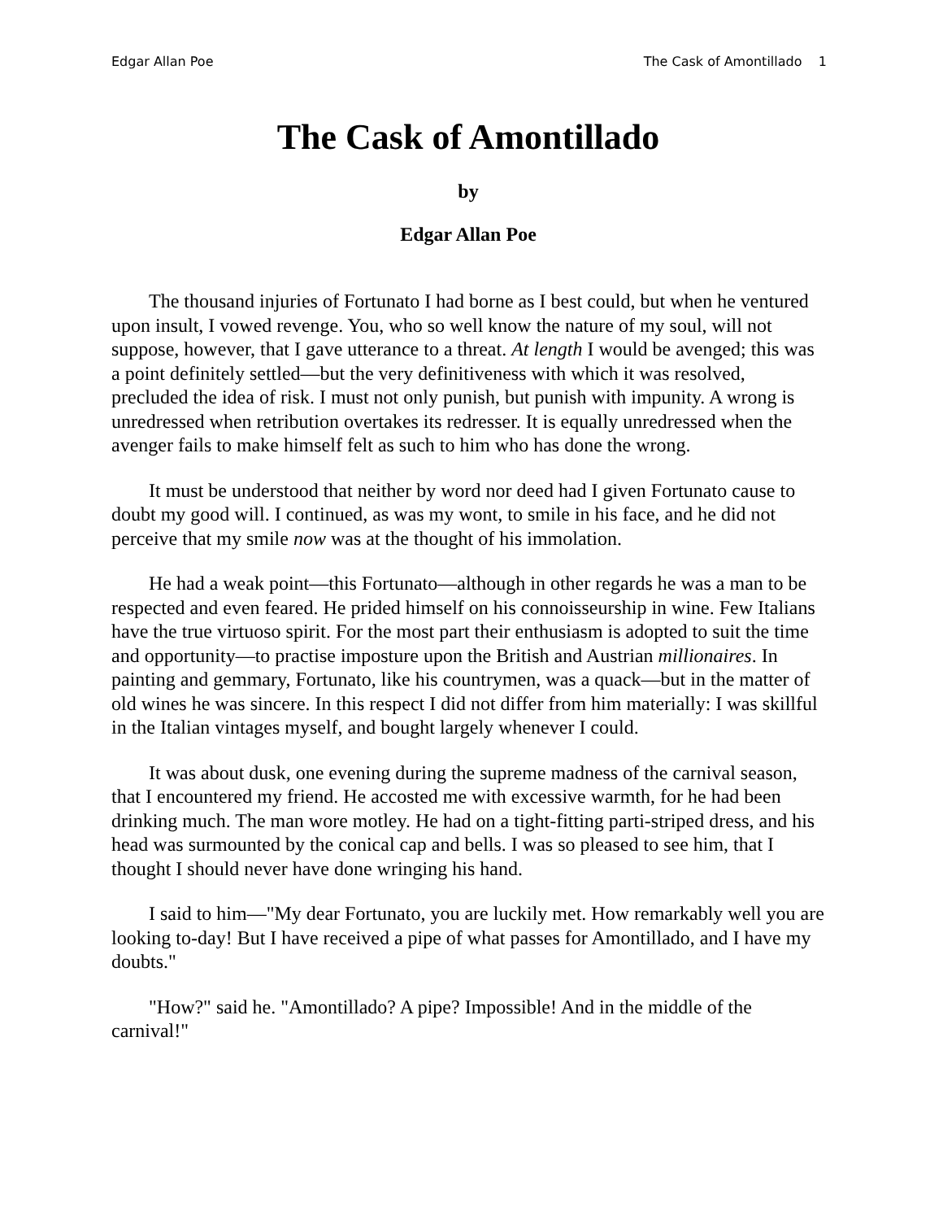Edgar Allan Poe The Cask of Amontillado 1
The Cask of Amontillado
by
Edgar Allan Poe
The thousand injuries of Fortunato I had borne as I best could, but when he ventured upon insult, I vowed revenge. You, who so well know the nature of my soul, will not suppose, however, that I gave utterance to a threat. At length I would be avenged; this was a point definitely settled—but the very definitiveness with which it was resolved, precluded the idea of risk. I must not only punish, but punish with impunity. A wrong is unredressed when retribution overtakes its redresser. It is equally unredressed when the avenger fails to make himself felt as such to him who has done the wrong.
It must be understood that neither by word nor deed had I given Fortunato cause to doubt my good will. I continued, as was my wont, to smile in his face, and he did not perceive that my smile now was at the thought of his immolation.
He had a weak point—this Fortunato—although in other regards he was a man to be respected and even feared. He prided himself on his connoisseurship in wine. Few Italians have the true virtuoso spirit. For the most part their enthusiasm is adopted to suit the time and opportunity—to practise imposture upon the British and Austrian millionaires. In painting and gemmary, Fortunato, like his countrymen, was a quack—but in the matter of old wines he was sincere. In this respect I did not differ from him materially: I was skillful in the Italian vintages myself, and bought largely whenever I could.
It was about dusk, one evening during the supreme madness of the carnival season, that I encountered my friend. He accosted me with excessive warmth, for he had been drinking much. The man wore motley. He had on a tight-fitting parti-striped dress, and his head was surmounted by the conical cap and bells. I was so pleased to see him, that I thought I should never have done wringing his hand.
I said to him—"My dear Fortunato, you are luckily met. How remarkably well you are looking to-day! But I have received a pipe of what passes for Amontillado, and I have my doubts."
"How?" said he. "Amontillado? A pipe? Impossible! And in the middle of the carnival!"